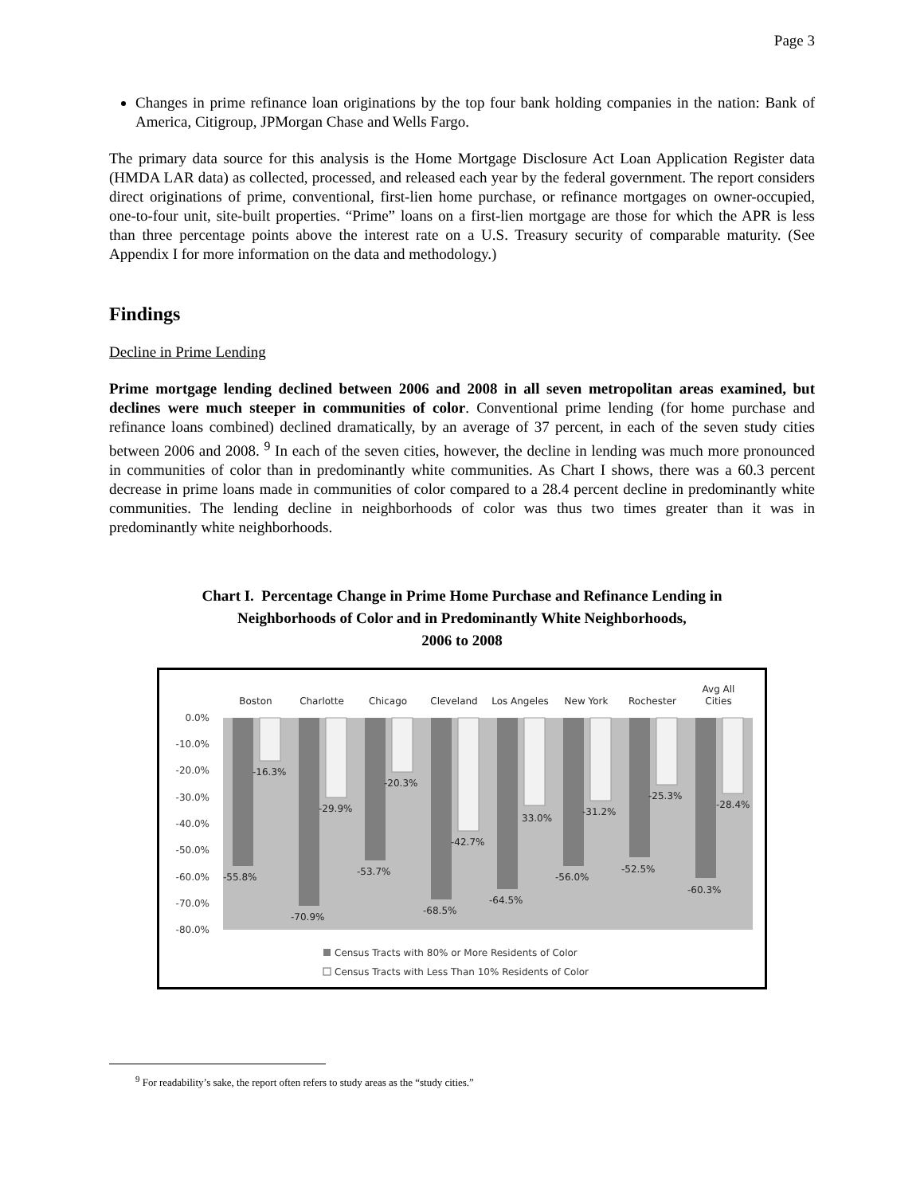Page 3
Changes in prime refinance loan originations by the top four bank holding companies in the nation: Bank of America, Citigroup, JPMorgan Chase and Wells Fargo.
The primary data source for this analysis is the Home Mortgage Disclosure Act Loan Application Register data (HMDA LAR data) as collected, processed, and released each year by the federal government. The report considers direct originations of prime, conventional, first-lien home purchase, or refinance mortgages on owner-occupied, one-to-four unit, site-built properties. “Prime” loans on a first-lien mortgage are those for which the APR is less than three percentage points above the interest rate on a U.S. Treasury security of comparable maturity. (See Appendix I for more information on the data and methodology.)
Findings
Decline in Prime Lending
Prime mortgage lending declined between 2006 and 2008 in all seven metropolitan areas examined, but declines were much steeper in communities of color. Conventional prime lending (for home purchase and refinance loans combined) declined dramatically, by an average of 37 percent, in each of the seven study cities between 2006 and 2008. <sup>9</sup> In each of the seven cities, however, the decline in lending was much more pronounced in communities of color than in predominantly white communities. As Chart I shows, there was a 60.3 percent decrease in prime loans made in communities of color compared to a 28.4 percent decline in predominantly white communities. The lending decline in neighborhoods of color was thus two times greater than it was in predominantly white neighborhoods.
Chart I. Percentage Change in Prime Home Purchase and Refinance Lending in
Neighborhoods of Color and in Predominantly White Neighborhoods,
2006 to 2008
0.0%
-10.0%
-20.0%
-30.0%
-40.0%
-50.0%
-60.0%
-70.0%
-80.0%
Boston
Charlotte
Chicago
Cleveland
Los Angeles
New York
Rochester
Avg All
Cities
-55.8%
-16.3%
-70.9%
-29.9%
-53.7%
-20.3%
-68.5%
-42.7%
-64.5%
33.0%
-56.0%
-31.2%
-52.5%
-25.3%
-60.3%
-28.4%
Census Tracts with 80% or More Residents of Color
Census Tracts with Less Than 10% Residents of Color
<sup>9</sup> For readability’s sake, the report often refers to study areas as the “study cities.”